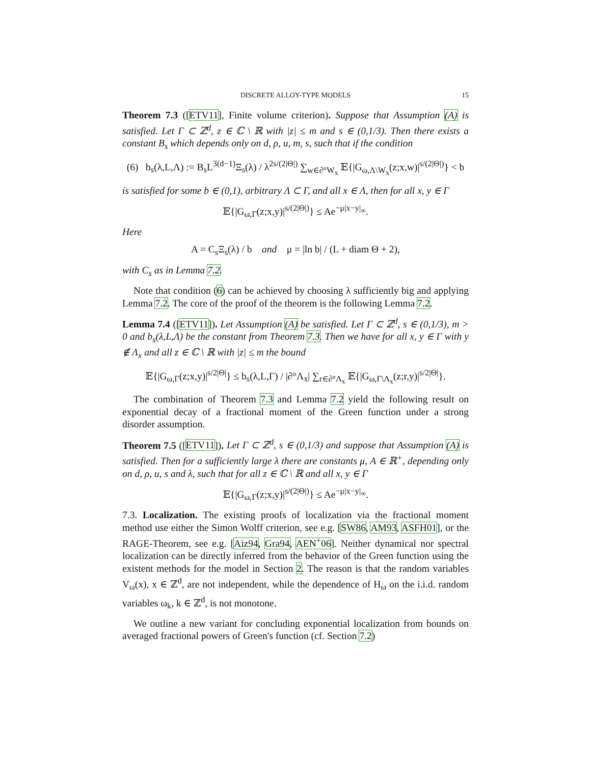DISCRETE ALLOY-TYPE MODELS 15
Theorem 7.3 ([ETV11], Finite volume criterion). Suppose that Assumption (A) is satisfied. Let Γ ⊂ ℤ<sup>d</sup>, z ∈ ℂ \ ℝ with |z| ≤ m and s ∈ (0,1/3). Then there exists a constant B<sub>s</sub> which depends only on d, ρ, u, m, s, such that if the condition
(6) b<sub>s</sub>(λ,L,Λ) := B<sub>s</sub>L<sup>3(d−1)</sup>Ξ<sub>s</sub>(λ) / λ<sup>2s/(2|Θ|)</sup> ∑<sub>w∈∂°W<sub>x</sub></sub> 𝔼{|G<sub>ω,Λ\W<sub>x</sub></sub>(z;x,w)|<sup>s/(2|Θ|)</sup>} < b
is satisfied for some b ∈ (0,1), arbitrary Λ ⊂ Γ, and all x ∈ Λ, then for all x, y ∈ Γ
𝔼{|G<sub>ω,Γ</sub>(z;x,y)|<sup>s/(2|Θ|)</sup>} ≤ Ae<sup>−μ|x−y|<sub>∞</sub></sup>.
Here
A = C<sub>s</sub>Ξ<sub>s</sub>(λ) / b and μ = |ln b| / (L + diam Θ + 2),
with C<sub>s</sub> as in Lemma 7.2.
Note that condition (6) can be achieved by choosing λ sufficiently big and applying Lemma 7.2. The core of the proof of the theorem is the following Lemma 7.2.
Lemma 7.4 ([ETV11]). Let Assumption (A) be satisfied. Let Γ ⊂ ℤ<sup>d</sup>, s ∈ (0,1/3), m > 0 and b<sub>s</sub>(λ,L,Λ) be the constant from Theorem 7.3. Then we have for all x, y ∈ Γ with y ∉ Λ<sub>x</sub> and all z ∈ ℂ \ ℝ with |z| ≤ m the bound
𝔼{|G<sub>ω,Γ</sub>(z;x,y)|<sup>s/2|Θ|</sup>} ≤ b<sub>s</sub>(λ,L,Γ) / |∂°Λ<sub>x</sub>| ∑<sub>r∈∂°Λ<sub>x</sub></sub> 𝔼{|G<sub>ω,Γ\Λ<sub>x</sub></sub>(z;r,y)|<sup>s/2|Θ|</sup>}.
The combination of Theorem 7.3 and Lemma 7.2 yield the following result on exponential decay of a fractional moment of the Green function under a strong disorder assumption.
Theorem 7.5 ([ETV11]). Let Γ ⊂ ℤ<sup>d</sup>, s ∈ (0,1/3) and suppose that Assumption (A) is satisfied. Then for a sufficiently large λ there are constants μ, A ∈ ℝ<sup>+</sup>, depending only on d, ρ, u, s and λ, such that for all z ∈ ℂ \ ℝ and all x, y ∈ Γ
𝔼{|G<sub>ω,Γ</sub>(z;x,y)|<sup>s/(2|Θ|)</sup>} ≤ Ae<sup>−μ|x−y|<sub>∞</sub></sup>.
7.3. Localization. The existing proofs of localization via the fractional moment method use either the Simon Wolff criterion, see e.g. [SW86, AM93, ASFH01], or the RAGE-Theorem, see e.g. [Aiz94, Gra94, AEN<sup>+</sup>06]. Neither dynamical nor spectral localization can be directly inferred from the behavior of the Green function using the existent methods for the model in Section 2. The reason is that the random variables V<sub>ω</sub>(x), x ∈ ℤ<sup>d</sup>, are not independent, while the dependence of H<sub>ω</sub> on the i.i.d. random variables ω<sub>k</sub>, k ∈ ℤ<sup>d</sup>, is not monotone.
We outline a new variant for concluding exponential localization from bounds on averaged fractional powers of Green's function (cf. Section 7.2)